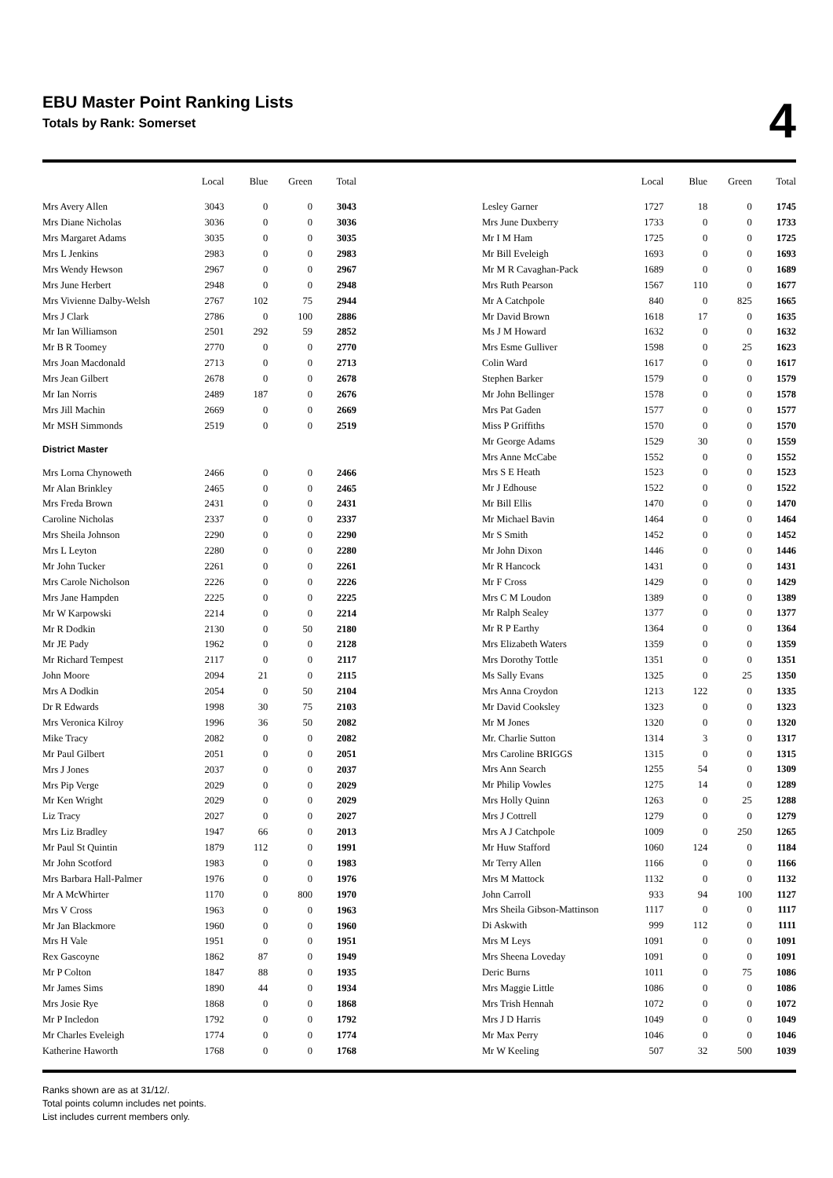EBU Master Point Ranking Lists
Totals by Rank: Somerset
4
| | Local | Blue | Green | Total |
| --- | --- | --- | --- | --- |
| Mrs Avery Allen | 3043 | 0 | 0 | 3043 |
| Mrs Diane Nicholas | 3036 | 0 | 0 | 3036 |
| Mrs Margaret Adams | 3035 | 0 | 0 | 3035 |
| Mrs L Jenkins | 2983 | 0 | 0 | 2983 |
| Mrs Wendy Hewson | 2967 | 0 | 0 | 2967 |
| Mrs June Herbert | 2948 | 0 | 0 | 2948 |
| Mrs Vivienne Dalby-Welsh | 2767 | 102 | 75 | 2944 |
| Mrs J Clark | 2786 | 0 | 100 | 2886 |
| Mr Ian Williamson | 2501 | 292 | 59 | 2852 |
| Mr B R Toomey | 2770 | 0 | 0 | 2770 |
| Mrs Joan Macdonald | 2713 | 0 | 0 | 2713 |
| Mrs Jean Gilbert | 2678 | 0 | 0 | 2678 |
| Mr Ian Norris | 2489 | 187 | 0 | 2676 |
| Mrs Jill Machin | 2669 | 0 | 0 | 2669 |
| Mr MSH Simmonds | 2519 | 0 | 0 | 2519 |
| District Master | | | | |
| Mrs Lorna Chynoweth | 2466 | 0 | 0 | 2466 |
| Mr Alan Brinkley | 2465 | 0 | 0 | 2465 |
| Mrs Freda Brown | 2431 | 0 | 0 | 2431 |
| Caroline Nicholas | 2337 | 0 | 0 | 2337 |
| Mrs Sheila Johnson | 2290 | 0 | 0 | 2290 |
| Mrs L Leyton | 2280 | 0 | 0 | 2280 |
| Mr John Tucker | 2261 | 0 | 0 | 2261 |
| Mrs Carole Nicholson | 2226 | 0 | 0 | 2226 |
| Mrs Jane Hampden | 2225 | 0 | 0 | 2225 |
| Mr W Karpowski | 2214 | 0 | 0 | 2214 |
| Mr R Dodkin | 2130 | 0 | 50 | 2180 |
| Mr JE Pady | 1962 | 0 | 0 | 2128 |
| Mr Richard Tempest | 2117 | 0 | 0 | 2117 |
| John Moore | 2094 | 21 | 0 | 2115 |
| Mrs A Dodkin | 2054 | 0 | 50 | 2104 |
| Dr R Edwards | 1998 | 30 | 75 | 2103 |
| Mrs Veronica Kilroy | 1996 | 36 | 50 | 2082 |
| Mike Tracy | 2082 | 0 | 0 | 2082 |
| Mr Paul Gilbert | 2051 | 0 | 0 | 2051 |
| Mrs J Jones | 2037 | 0 | 0 | 2037 |
| Mrs Pip Verge | 2029 | 0 | 0 | 2029 |
| Mr Ken Wright | 2029 | 0 | 0 | 2029 |
| Liz Tracy | 2027 | 0 | 0 | 2027 |
| Mrs Liz Bradley | 1947 | 66 | 0 | 2013 |
| Mr Paul St Quintin | 1879 | 112 | 0 | 1991 |
| Mr John Scotford | 1983 | 0 | 0 | 1983 |
| Mrs Barbara Hall-Palmer | 1976 | 0 | 0 | 1976 |
| Mr A McWhirter | 1170 | 0 | 800 | 1970 |
| Mrs V Cross | 1963 | 0 | 0 | 1963 |
| Mr Jan Blackmore | 1960 | 0 | 0 | 1960 |
| Mrs H Vale | 1951 | 0 | 0 | 1951 |
| Rex Gascoyne | 1862 | 87 | 0 | 1949 |
| Mr P Colton | 1847 | 88 | 0 | 1935 |
| Mr James Sims | 1890 | 44 | 0 | 1934 |
| Mrs Josie Rye | 1868 | 0 | 0 | 1868 |
| Mr P Incledon | 1792 | 0 | 0 | 1792 |
| Mr Charles Eveleigh | 1774 | 0 | 0 | 1774 |
| Katherine Haworth | 1768 | 0 | 0 | 1768 |
| | Local | Blue | Green | Total |
| --- | --- | --- | --- | --- |
| Lesley Garner | 1727 | 18 | 0 | 1745 |
| Mrs June Duxberry | 1733 | 0 | 0 | 1733 |
| Mr I M Ham | 1725 | 0 | 0 | 1725 |
| Mr Bill Eveleigh | 1693 | 0 | 0 | 1693 |
| Mr M R Cavaghan-Pack | 1689 | 0 | 0 | 1689 |
| Mrs Ruth Pearson | 1567 | 110 | 0 | 1677 |
| Mr A Catchpole | 840 | 0 | 825 | 1665 |
| Mr David Brown | 1618 | 17 | 0 | 1635 |
| Ms J M Howard | 1632 | 0 | 0 | 1632 |
| Mrs Esme Gulliver | 1598 | 0 | 25 | 1623 |
| Colin Ward | 1617 | 0 | 0 | 1617 |
| Stephen Barker | 1579 | 0 | 0 | 1579 |
| Mr John Bellinger | 1578 | 0 | 0 | 1578 |
| Mrs Pat Gaden | 1577 | 0 | 0 | 1577 |
| Miss P Griffiths | 1570 | 0 | 0 | 1570 |
| Mr George Adams | 1529 | 30 | 0 | 1559 |
| Mrs Anne McCabe | 1552 | 0 | 0 | 1552 |
| Mrs S E Heath | 1523 | 0 | 0 | 1523 |
| Mr J Edhouse | 1522 | 0 | 0 | 1522 |
| Mr Bill Ellis | 1470 | 0 | 0 | 1470 |
| Mr Michael Bavin | 1464 | 0 | 0 | 1464 |
| Mr S Smith | 1452 | 0 | 0 | 1452 |
| Mr John Dixon | 1446 | 0 | 0 | 1446 |
| Mr R Hancock | 1431 | 0 | 0 | 1431 |
| Mr F Cross | 1429 | 0 | 0 | 1429 |
| Mrs C M Loudon | 1389 | 0 | 0 | 1389 |
| Mr Ralph Sealey | 1377 | 0 | 0 | 1377 |
| Mr R P Earthy | 1364 | 0 | 0 | 1364 |
| Mrs Elizabeth Waters | 1359 | 0 | 0 | 1359 |
| Mrs Dorothy Tottle | 1351 | 0 | 0 | 1351 |
| Ms Sally Evans | 1325 | 0 | 25 | 1350 |
| Mrs Anna Croydon | 1213 | 122 | 0 | 1335 |
| Mr David Cooksley | 1323 | 0 | 0 | 1323 |
| Mr M Jones | 1320 | 0 | 0 | 1320 |
| Mr. Charlie Sutton | 1314 | 3 | 0 | 1317 |
| Mrs Caroline BRIGGS | 1315 | 0 | 0 | 1315 |
| Mrs Ann Search | 1255 | 54 | 0 | 1309 |
| Mr Philip Vowles | 1275 | 14 | 0 | 1289 |
| Mrs Holly Quinn | 1263 | 0 | 25 | 1288 |
| Mrs J Cottrell | 1279 | 0 | 0 | 1279 |
| Mrs A J Catchpole | 1009 | 0 | 250 | 1265 |
| Mr Huw Stafford | 1060 | 124 | 0 | 1184 |
| Mr Terry Allen | 1166 | 0 | 0 | 1166 |
| Mrs M Mattock | 1132 | 0 | 0 | 1132 |
| John Carroll | 933 | 94 | 100 | 1127 |
| Mrs Sheila Gibson-Mattinson | 1117 | 0 | 0 | 1117 |
| Di Askwith | 999 | 112 | 0 | 1111 |
| Mrs M Leys | 1091 | 0 | 0 | 1091 |
| Mrs Sheena Loveday | 1091 | 0 | 0 | 1091 |
| Deric Burns | 1011 | 0 | 75 | 1086 |
| Mrs Maggie Little | 1086 | 0 | 0 | 1086 |
| Mrs Trish Hennah | 1072 | 0 | 0 | 1072 |
| Mrs J D Harris | 1049 | 0 | 0 | 1049 |
| Mr Max Perry | 1046 | 0 | 0 | 1046 |
| Mr W Keeling | 507 | 32 | 500 | 1039 |
Ranks shown are as at 31/12/.
Total points column includes net points.
List includes current members only.